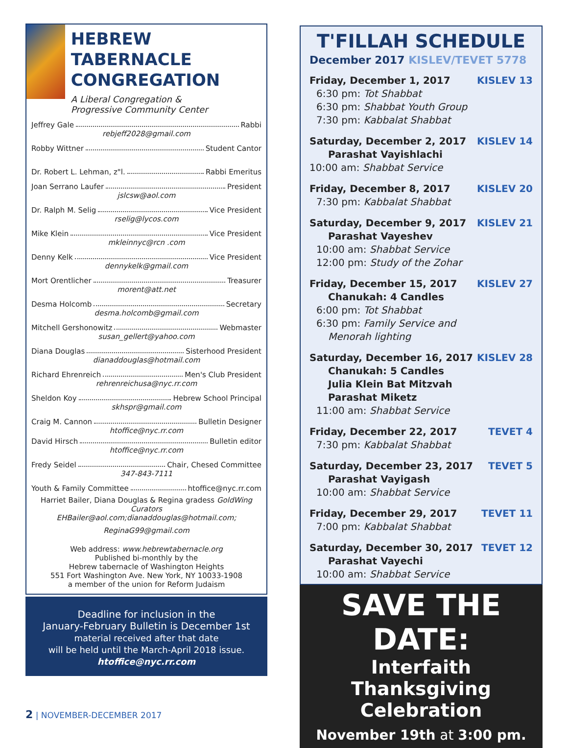HEBREW TABERNACLE CONGREGATION
A Liberal Congregation &
Progressive Community Center
Jeffrey Gale Rabbi
rebjeff2028@gmail.com
Robby Wittner Student Cantor
Dr. Robert L. Lehman, z"l. Rabbi Emeritus
Joan Serrano Laufer President
jslcsw@aol.com
Dr. Ralph M. Selig Vice President
rselig@lycos.com
Mike Klein Vice President
mkleinnyc@rcn .com
Denny Kelk Vice President
dennykelk@gmail.com
Mort Orentlicher Treasurer
morent@att.net
Desma Holcomb Secretary
desma.holcomb@gmail.com
Mitchell Gershonowitz Webmaster
susan_gellert@yahoo.com
Diana Douglas Sisterhood President
dianaddouglas@hotmail.com
Richard Ehrenreich Men's Club President
rehrenreichusa@nyc.rr.com
Sheldon Koy Hebrew School Principal
skhspr@gmail.com
Craig M. Cannon Bulletin Designer
htoffice@nyc.rr.com
David Hirsch Bulletin editor
htoffice@nyc.rr.com
Fredy Seidel Chair, Chesed Committee
347-843-7111
Youth & Family Committee htoffice@nyc.rr.com
Harriet Bailer, Diana Douglas & Regina gradess GoldWing Curators
EHBailer@aol.com;dianaddouglas@hotmail.com;
ReginaG99@gmail.com
Web address: www.hebrewtabernacle.org
Published bi-monthly by the
Hebrew tabernacle of Washington Heights
551 Fort Washington Ave. New York, NY 10033-1908
a member of the union for Reform Judaism
Deadline for inclusion in the
January-February Bulletin is December 1st
material received after that date
will be held until the March-April 2018 issue.
htoffice@nyc.rr.com
T'FILLAH SCHEDULE
December 2017 KISLEV/TEVET 5778
Friday, December 1, 2017 KISLEV 13
6:30 pm: Tot Shabbat
6:30 pm: Shabbat Youth Group
7:30 pm: Kabbalat Shabbat
Saturday, December 2, 2017 KISLEV 14
Parashat Vayishlachi
10:00 am: Shabbat Service
Friday, December 8, 2017 KISLEV 20
7:30 pm: Kabbalat Shabbat
Saturday, December 9, 2017 KISLEV 21
Parashat Vayeshev
10:00 am: Shabbat Service
12:00 pm: Study of the Zohar
Friday, December 15, 2017 KISLEV 27
Chanukah: 4 Candles
6:00 pm: Tot Shabbat
6:30 pm: Family Service and
Menorah lighting
Saturday, December 16, 2017 KISLEV 28
Chanukah: 5 Candles
Julia Klein Bat Mitzvah
Parashat Miketz
11:00 am: Shabbat Service
Friday, December 22, 2017 TEVET 4
7:30 pm: Kabbalat Shabbat
Saturday, December 23, 2017 TEVET 5
Parashat Vayigash
10:00 am: Shabbat Service
Friday, December 29, 2017 TEVET 11
7:00 pm: Kabbalat Shabbat
Saturday, December 30, 2017 TEVET 12
Parashat Vayechi
10:00 am: Shabbat Service
SAVE THE DATE:
Interfaith
Thanksgiving Celebration
November 19th at 3:00 pm.
2 | NOVEMBER-DECEMBER 2017